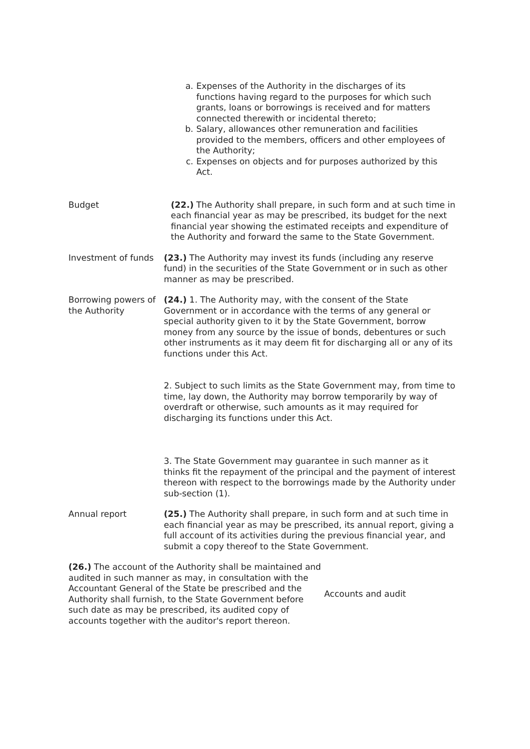a. Expenses of the Authority in the discharges of its functions having regard to the purposes for which such grants, loans or borrowings is received and for matters connected therewith or incidental thereto;
b. Salary, allowances other remuneration and facilities provided to the members, officers and other employees of the Authority;
c. Expenses on objects and for purposes authorized by this Act.
Budget (22.) The Authority shall prepare, in such form and at such time in each financial year as may be prescribed, its budget for the next financial year showing the estimated receipts and expenditure of the Authority and forward the same to the State Government.
Investment of funds
(23.) The Authority may invest its funds (including any reserve fund) in the securities of the State Government or in such as other manner as may be prescribed.
Borrowing powers of the Authority
(24.) 1. The Authority may, with the consent of the State Government or in accordance with the terms of any general or special authority given to it by the State Government, borrow money from any source by the issue of bonds, debentures or such other instruments as it may deem fit for discharging all or any of its functions under this Act.
2. Subject to such limits as the State Government may, from time to time, lay down, the Authority may borrow temporarily by way of overdraft or otherwise, such amounts as it may required for discharging its functions under this Act.
3. The State Government may guarantee in such manner as it thinks fit the repayment of the principal and the payment of interest thereon with respect to the borrowings made by the Authority under sub-section (1).
Annual report (25.) The Authority shall prepare, in such form and at such time in each financial year as may be prescribed, its annual report, giving a full account of its activities during the previous financial year, and submit a copy thereof to the State Government.
(26.) The account of the Authority shall be maintained and audited in such manner as may, in consultation with the Accountant General of the State be prescribed and the Authority shall furnish, to the State Government before such date as may be prescribed, its audited copy of accounts together with the auditor's report thereon.
Accounts and audit